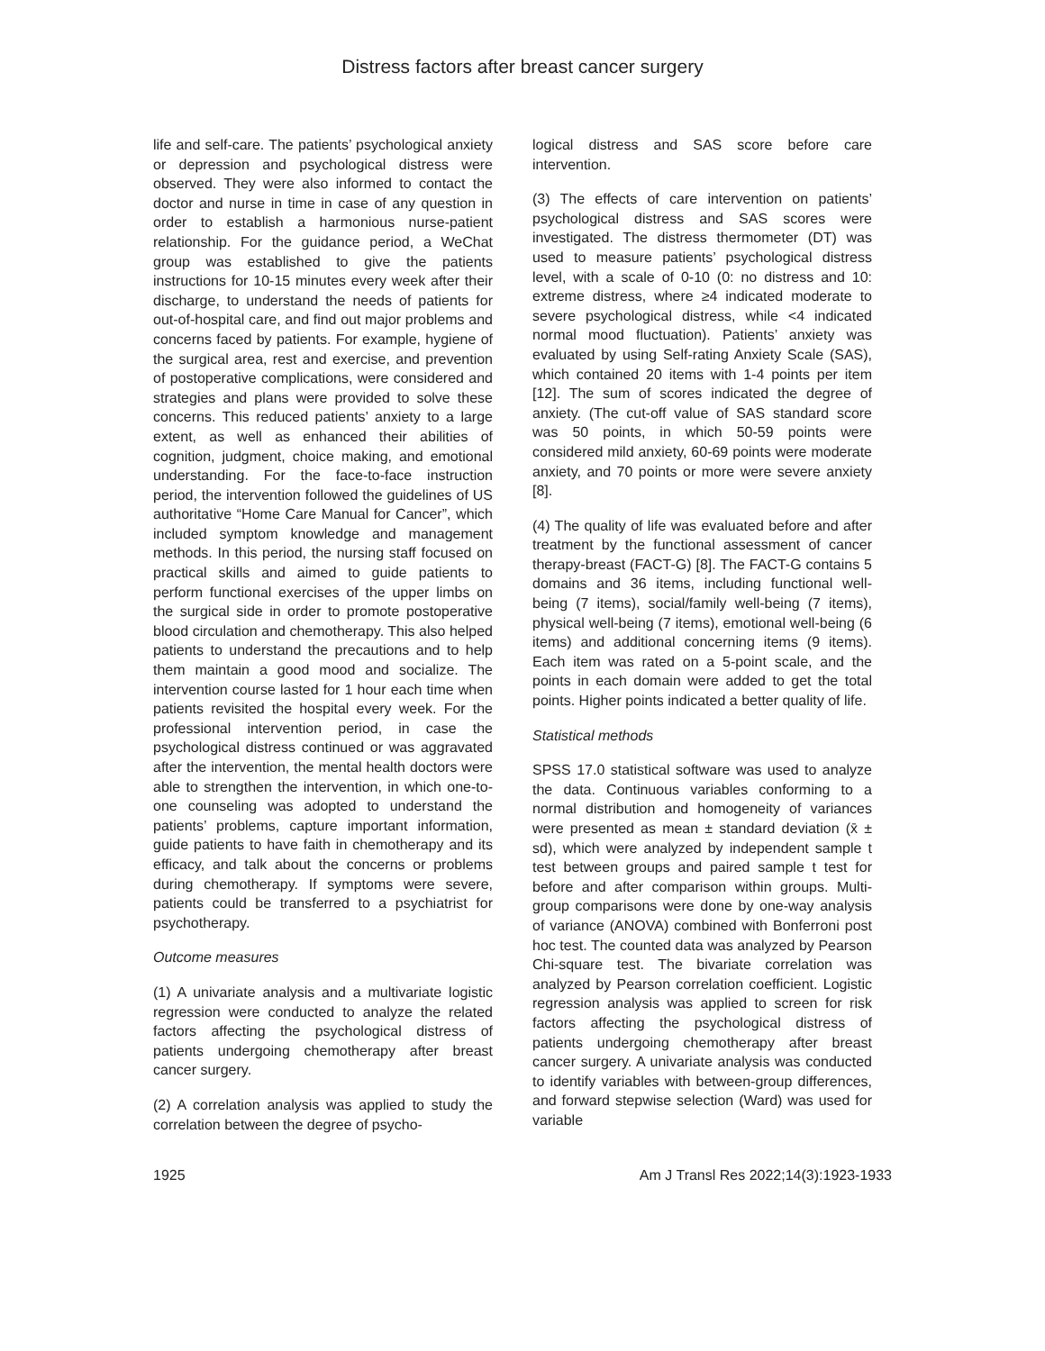Distress factors after breast cancer surgery
life and self-care. The patients’ psychological anxiety or depression and psychological distress were observed. They were also informed to contact the doctor and nurse in time in case of any question in order to establish a harmonious nurse-patient relationship. For the guidance period, a WeChat group was established to give the patients instructions for 10-15 minutes every week after their discharge, to understand the needs of patients for out-of-hospital care, and find out major problems and concerns faced by patients. For example, hygiene of the surgical area, rest and exercise, and prevention of postoperative complications, were considered and strategies and plans were provided to solve these concerns. This reduced patients’ anxiety to a large extent, as well as enhanced their abilities of cognition, judgment, choice making, and emotional understanding. For the face-to-face instruction period, the intervention followed the guidelines of US authoritative “Home Care Manual for Cancer”, which included symptom knowledge and management methods. In this period, the nursing staff focused on practical skills and aimed to guide patients to perform functional exercises of the upper limbs on the surgical side in order to promote postoperative blood circulation and chemotherapy. This also helped patients to understand the precautions and to help them maintain a good mood and socialize. The intervention course lasted for 1 hour each time when patients revisited the hospital every week. For the professional intervention period, in case the psychological distress continued or was aggravated after the intervention, the mental health doctors were able to strengthen the intervention, in which one-to-one counseling was adopted to understand the patients’ problems, capture important information, guide patients to have faith in chemotherapy and its efficacy, and talk about the concerns or problems during chemotherapy. If symptoms were severe, patients could be transferred to a psychiatrist for psychotherapy.
Outcome measures
(1) A univariate analysis and a multivariate logistic regression were conducted to analyze the related factors affecting the psychological distress of patients undergoing chemotherapy after breast cancer surgery.
(2) A correlation analysis was applied to study the correlation between the degree of psycho-
logical distress and SAS score before care intervention.
(3) The effects of care intervention on patients’ psychological distress and SAS scores were investigated. The distress thermometer (DT) was used to measure patients’ psychological distress level, with a scale of 0-10 (0: no distress and 10: extreme distress, where ≥4 indicated moderate to severe psychological distress, while <4 indicated normal mood fluctuation). Patients’ anxiety was evaluated by using Self-rating Anxiety Scale (SAS), which contained 20 items with 1-4 points per item [12]. The sum of scores indicated the degree of anxiety. (The cut-off value of SAS standard score was 50 points, in which 50-59 points were considered mild anxiety, 60-69 points were moderate anxiety, and 70 points or more were severe anxiety [8].
(4) The quality of life was evaluated before and after treatment by the functional assessment of cancer therapy-breast (FACT-G) [8]. The FACT-G contains 5 domains and 36 items, including functional well-being (7 items), social/family well-being (7 items), physical well-being (7 items), emotional well-being (6 items) and additional concerning items (9 items). Each item was rated on a 5-point scale, and the points in each domain were added to get the total points. Higher points indicated a better quality of life.
Statistical methods
SPSS 17.0 statistical software was used to analyze the data. Continuous variables conforming to a normal distribution and homogeneity of variances were presented as mean ± standard deviation (x̄ ± sd), which were analyzed by independent sample t test between groups and paired sample t test for before and after comparison within groups. Multi-group comparisons were done by one-way analysis of variance (ANOVA) combined with Bonferroni post hoc test. The counted data was analyzed by Pearson Chi-square test. The bivariate correlation was analyzed by Pearson correlation coefficient. Logistic regression analysis was applied to screen for risk factors affecting the psychological distress of patients undergoing chemotherapy after breast cancer surgery. A univariate analysis was conducted to identify variables with between-group differences, and forward stepwise selection (Ward) was used for variable
1925 Am J Transl Res 2022;14(3):1923-1933